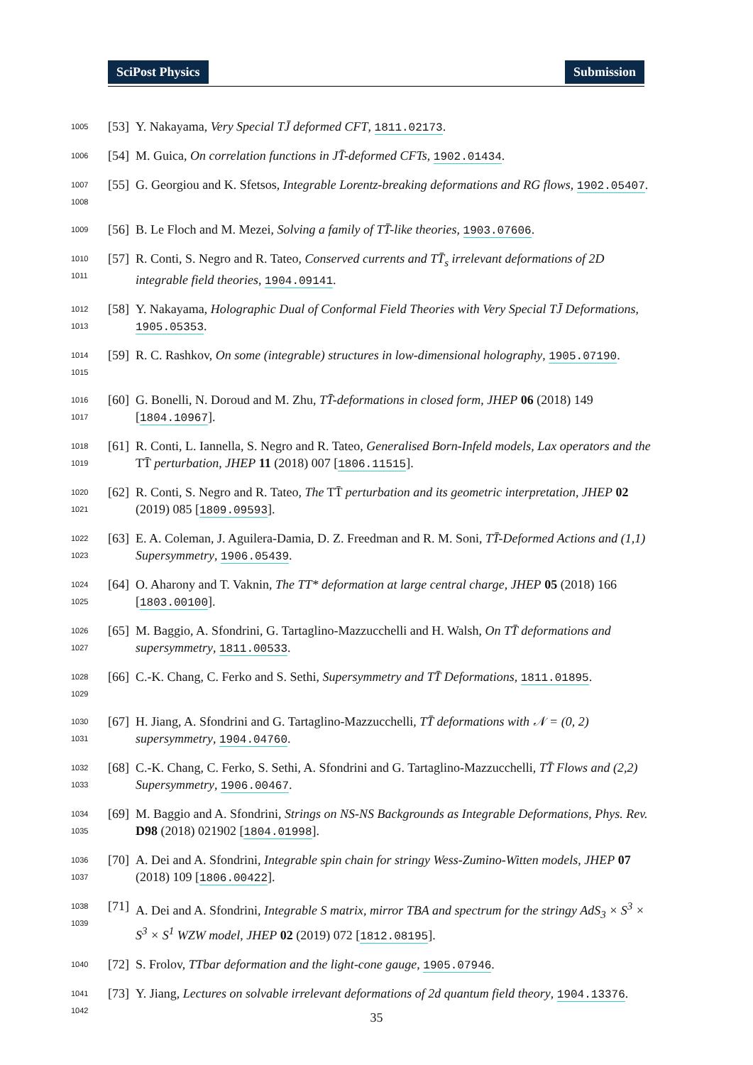SciPost Physics Submission
1005
[53]
Y. Nakayama, Very Special TJ̄ deformed CFT, 1811.02173.
1006
[54]
M. Guica, On correlation functions in JT̄-deformed CFTs, 1902.01434.
1007
1008
[55]
G. Georgiou and K. Sfetsos, Integrable Lorentz-breaking deformations and RG flows, 1902.05407.
1009
[56]
B. Le Floch and M. Mezei, Solving a family of TT̄-like theories, 1903.07606.
1010
1011
[57]
R. Conti, S. Negro and R. Tateo, Conserved currents and TT̄<sub>s</sub> irrelevant deformations of 2D integrable field theories, 1904.09141.
1012
1013
[58]
Y. Nakayama, Holographic Dual of Conformal Field Theories with Very Special TJ̄ Deformations, 1905.05353.
1014
1015
[59]
R. C. Rashkov, On some (integrable) structures in low-dimensional holography, 1905.07190.
1016
1017
[60]
G. Bonelli, N. Doroud and M. Zhu, TT̄-deformations in closed form, JHEP 06 (2018) 149 [1804.10967].
1018
1019
[61]
R. Conti, L. Iannella, S. Negro and R. Tateo, Generalised Born-Infeld models, Lax operators and the TT̄ perturbation, JHEP 11 (2018) 007 [1806.11515].
1020
1021
[62]
R. Conti, S. Negro and R. Tateo, The TT̄ perturbation and its geometric interpretation, JHEP 02 (2019) 085 [1809.09593].
1022
1023
[63]
E. A. Coleman, J. Aguilera-Damia, D. Z. Freedman and R. M. Soni, TT̄-Deformed Actions and (1,1) Supersymmetry, 1906.05439.
1024
1025
[64]
O. Aharony and T. Vaknin, The TT* deformation at large central charge, JHEP 05 (2018) 166 [1803.00100].
1026
1027
[65]
M. Baggio, A. Sfondrini, G. Tartaglino-Mazzucchelli and H. Walsh, On TT̄ deformations and supersymmetry, 1811.00533.
1028
1029
[66]
C.-K. Chang, C. Ferko and S. Sethi, Supersymmetry and TT̄ Deformations, 1811.01895.
1030
1031
[67]
H. Jiang, A. Sfondrini and G. Tartaglino-Mazzucchelli, TT̄ deformations with 𝒩 = (0, 2) supersymmetry, 1904.04760.
1032
1033
[68]
C.-K. Chang, C. Ferko, S. Sethi, A. Sfondrini and G. Tartaglino-Mazzucchelli, TT̄ Flows and (2,2) Supersymmetry, 1906.00467.
1034
1035
[69]
M. Baggio and A. Sfondrini, Strings on NS-NS Backgrounds as Integrable Deformations, Phys. Rev. D98 (2018) 021902 [1804.01998].
1036
1037
[70]
A. Dei and A. Sfondrini, Integrable spin chain for stringy Wess-Zumino-Witten models, JHEP 07 (2018) 109 [1806.00422].
1038
1039
[71]
A. Dei and A. Sfondrini, Integrable S matrix, mirror TBA and spectrum for the stringy AdS<sub>3</sub> × S<sup>3</sup> × S<sup>3</sup> × S<sup>1</sup> WZW model, JHEP 02 (2019) 072 [1812.08195].
1040
[72]
S. Frolov, TTbar deformation and the light-cone gauge, 1905.07946.
1041
1042
[73]
Y. Jiang, Lectures on solvable irrelevant deformations of 2d quantum field theory, 1904.13376.
35